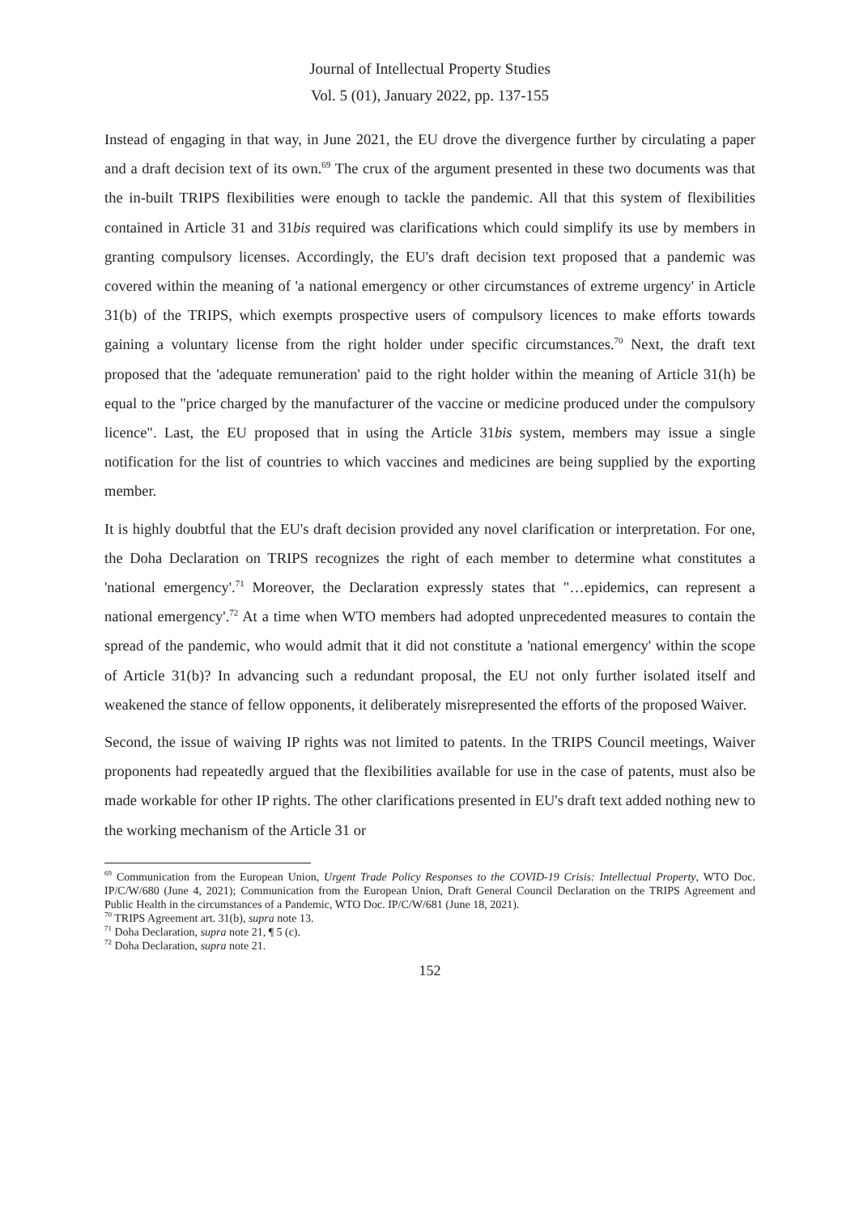Journal of Intellectual Property Studies
Vol. 5 (01), January 2022, pp. 137-155
Instead of engaging in that way, in June 2021, the EU drove the divergence further by circulating a paper and a draft decision text of its own.<sup>69</sup> The crux of the argument presented in these two documents was that the in-built TRIPS flexibilities were enough to tackle the pandemic. All that this system of flexibilities contained in Article 31 and 31bis required was clarifications which could simplify its use by members in granting compulsory licenses. Accordingly, the EU's draft decision text proposed that a pandemic was covered within the meaning of 'a national emergency or other circumstances of extreme urgency' in Article 31(b) of the TRIPS, which exempts prospective users of compulsory licences to make efforts towards gaining a voluntary license from the right holder under specific circumstances.<sup>70</sup> Next, the draft text proposed that the 'adequate remuneration' paid to the right holder within the meaning of Article 31(h) be equal to the "price charged by the manufacturer of the vaccine or medicine produced under the compulsory licence". Last, the EU proposed that in using the Article 31bis system, members may issue a single notification for the list of countries to which vaccines and medicines are being supplied by the exporting member.
It is highly doubtful that the EU's draft decision provided any novel clarification or interpretation. For one, the Doha Declaration on TRIPS recognizes the right of each member to determine what constitutes a 'national emergency'.<sup>71</sup> Moreover, the Declaration expressly states that "…epidemics, can represent a national emergency'.<sup>72</sup> At a time when WTO members had adopted unprecedented measures to contain the spread of the pandemic, who would admit that it did not constitute a 'national emergency' within the scope of Article 31(b)? In advancing such a redundant proposal, the EU not only further isolated itself and weakened the stance of fellow opponents, it deliberately misrepresented the efforts of the proposed Waiver.
Second, the issue of waiving IP rights was not limited to patents. In the TRIPS Council meetings, Waiver proponents had repeatedly argued that the flexibilities available for use in the case of patents, must also be made workable for other IP rights. The other clarifications presented in EU's draft text added nothing new to the working mechanism of the Article 31 or
<sup>69</sup> Communication from the European Union, Urgent Trade Policy Responses to the COVID-19 Crisis: Intellectual Property, WTO Doc. IP/C/W/680 (June 4, 2021); Communication from the European Union, Draft General Council Declaration on the TRIPS Agreement and Public Health in the circumstances of a Pandemic, WTO Doc. IP/C/W/681 (June 18, 2021).
<sup>70</sup> TRIPS Agreement art. 31(b), supra note 13.
<sup>71</sup> Doha Declaration, supra note 21, ¶ 5 (c).
<sup>72</sup> Doha Declaration, supra note 21.
152